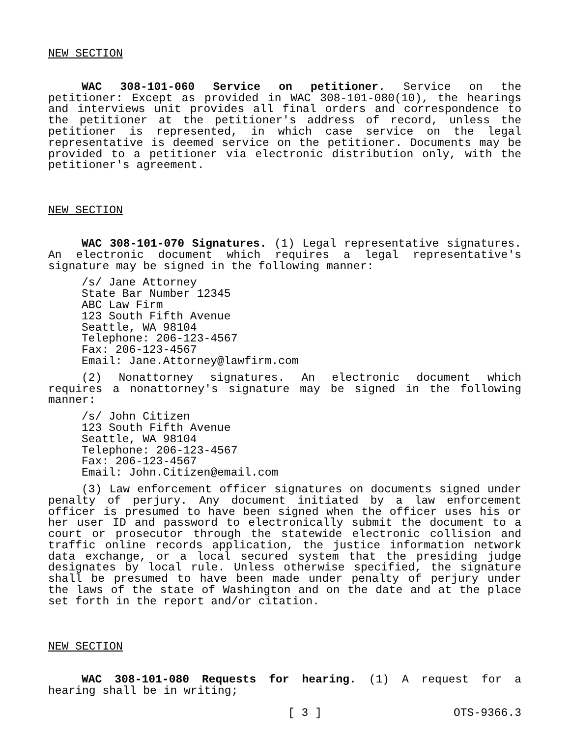NEW SECTION
WAC 308-101-060 Service on petitioner. Service on the petitioner: Except as provided in WAC 308-101-080(10), the hearings and interviews unit provides all final orders and correspondence to the petitioner at the petitioner's address of record, unless the petitioner is represented, in which case service on the legal representative is deemed service on the petitioner. Documents may be provided to a petitioner via electronic distribution only, with the petitioner's agreement.
NEW SECTION
WAC 308-101-070 Signatures. (1) Legal representative signatures. An electronic document which requires a legal representative's signature may be signed in the following manner:
/s/ Jane Attorney
State Bar Number 12345
ABC Law Firm
123 South Fifth Avenue
Seattle, WA 98104
Telephone: 206-123-4567
Fax: 206-123-4567
Email: Jane.Attorney@lawfirm.com
(2) Nonattorney signatures. An electronic document which requires a nonattorney's signature may be signed in the following manner:
/s/ John Citizen
123 South Fifth Avenue
Seattle, WA 98104
Telephone: 206-123-4567
Fax: 206-123-4567
Email: John.Citizen@email.com
(3) Law enforcement officer signatures on documents signed under penalty of perjury. Any document initiated by a law enforcement officer is presumed to have been signed when the officer uses his or her user ID and password to electronically submit the document to a court or prosecutor through the statewide electronic collision and traffic online records application, the justice information network data exchange, or a local secured system that the presiding judge designates by local rule. Unless otherwise specified, the signature shall be presumed to have been made under penalty of perjury under the laws of the state of Washington and on the date and at the place set forth in the report and/or citation.
NEW SECTION
WAC 308-101-080 Requests for hearing. (1) A request for a hearing shall be in writing;
[ 3 ] OTS-9366.3